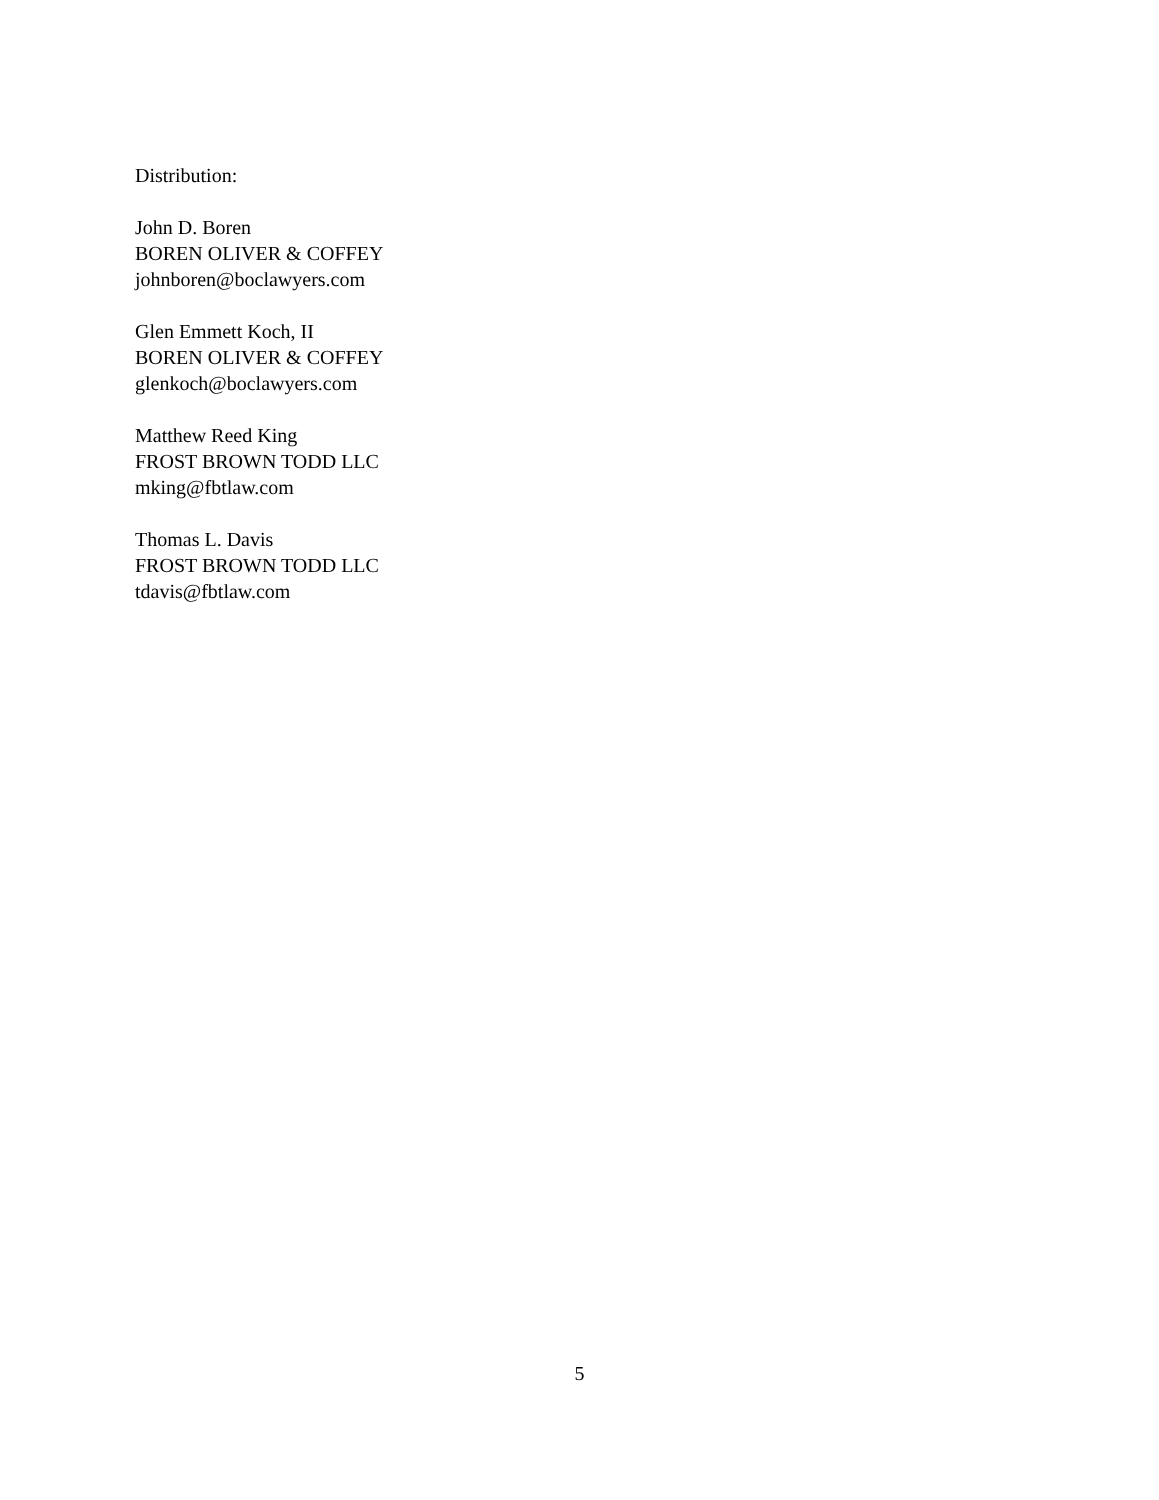Distribution:
John D. Boren
BOREN OLIVER & COFFEY
johnboren@boclawyers.com
Glen Emmett Koch, II
BOREN OLIVER & COFFEY
glenkoch@boclawyers.com
Matthew Reed King
FROST BROWN TODD LLC
mking@fbtlaw.com
Thomas L. Davis
FROST BROWN TODD LLC
tdavis@fbtlaw.com
5